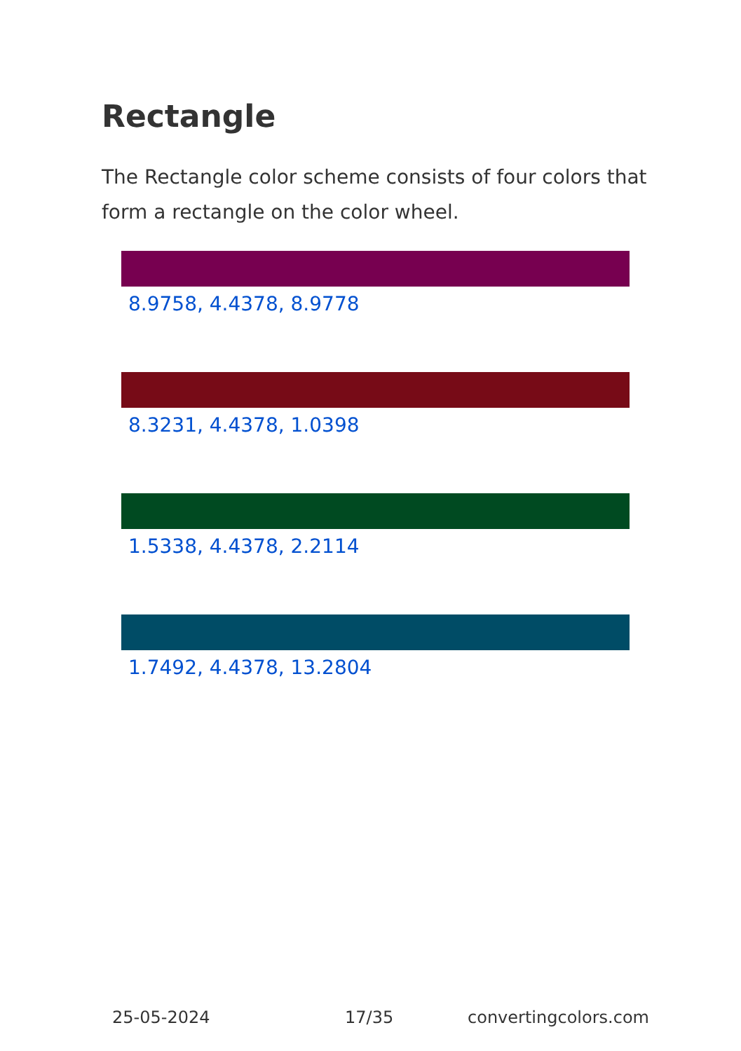Rectangle
The Rectangle color scheme consists of four colors that form a rectangle on the color wheel.
8.9758, 4.4378, 8.9778
8.3231, 4.4378, 1.0398
1.5338, 4.4378, 2.2114
1.7492, 4.4378, 13.2804
25-05-2024 17/35 convertingcolors.com